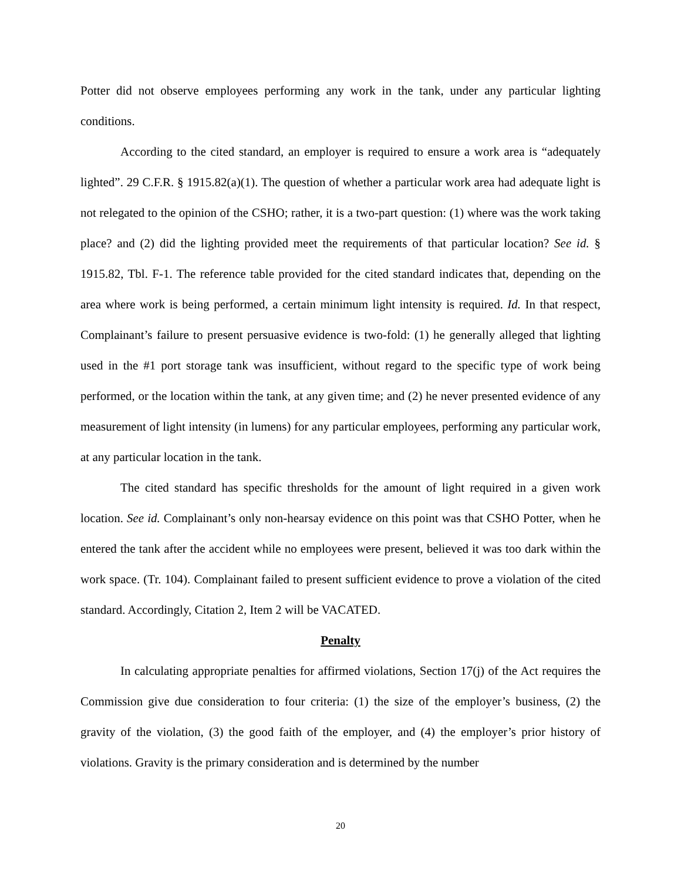Potter did not observe employees performing any work in the tank, under any particular lighting conditions.
According to the cited standard, an employer is required to ensure a work area is “adequately lighted”. 29 C.F.R. § 1915.82(a)(1). The question of whether a particular work area had adequate light is not relegated to the opinion of the CSHO; rather, it is a two-part question: (1) where was the work taking place? and (2) did the lighting provided meet the requirements of that particular location? See id. § 1915.82, Tbl. F-1. The reference table provided for the cited standard indicates that, depending on the area where work is being performed, a certain minimum light intensity is required. Id. In that respect, Complainant’s failure to present persuasive evidence is two-fold: (1) he generally alleged that lighting used in the #1 port storage tank was insufficient, without regard to the specific type of work being performed, or the location within the tank, at any given time; and (2) he never presented evidence of any measurement of light intensity (in lumens) for any particular employees, performing any particular work, at any particular location in the tank.
The cited standard has specific thresholds for the amount of light required in a given work location. See id. Complainant’s only non-hearsay evidence on this point was that CSHO Potter, when he entered the tank after the accident while no employees were present, believed it was too dark within the work space. (Tr. 104). Complainant failed to present sufficient evidence to prove a violation of the cited standard. Accordingly, Citation 2, Item 2 will be VACATED.
Penalty
In calculating appropriate penalties for affirmed violations, Section 17(j) of the Act requires the Commission give due consideration to four criteria: (1) the size of the employer’s business, (2) the gravity of the violation, (3) the good faith of the employer, and (4) the employer’s prior history of violations. Gravity is the primary consideration and is determined by the number
20